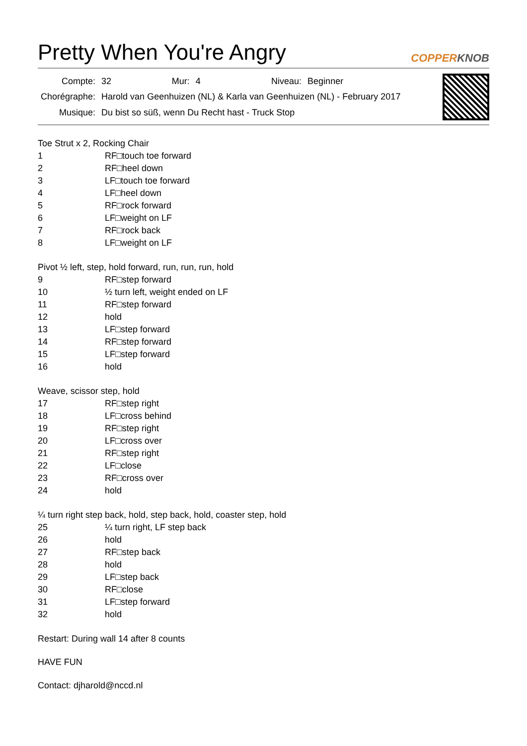Pretty When You're Angry
COPPERKNOB
| Compte: | 32 | Mur: | 4 | Niveau: | Beginner |
| Chorégraphe: | Harold van Geenhuizen (NL) & Karla van Geenhuizen (NL) - February 2017 | | | | |
| Musique: | Du bist so süß, wenn Du Recht hast - Truck Stop | | | | |
Toe Strut x 2, Rocking Chair
| 1 | RF□touch toe forward |
| 2 | RF□heel down |
| 3 | LF□touch toe forward |
| 4 | LF□heel down |
| 5 | RF□rock forward |
| 6 | LF□weight on LF |
| 7 | RF□rock back |
| 8 | LF□weight on LF |
Pivot ½ left, step, hold forward, run, run, run, hold
| 9 | RF□step forward |
| 10 | ½ turn left, weight ended on LF |
| 11 | RF□step forward |
| 12 | hold |
| 13 | LF□step forward |
| 14 | RF□step forward |
| 15 | LF□step forward |
| 16 | hold |
Weave, scissor step, hold
| 17 | RF□step right |
| 18 | LF□cross behind |
| 19 | RF□step right |
| 20 | LF□cross over |
| 21 | RF□step right |
| 22 | LF□close |
| 23 | RF□cross over |
| 24 | hold |
¼ turn right step back, hold, step back, hold, coaster step, hold
| 25 | ¼ turn right, LF step back |
| 26 | hold |
| 27 | RF□step back |
| 28 | hold |
| 29 | LF□step back |
| 30 | RF□close |
| 31 | LF□step forward |
| 32 | hold |
Restart: During wall 14 after 8 counts
HAVE FUN
Contact: djharold@nccd.nl